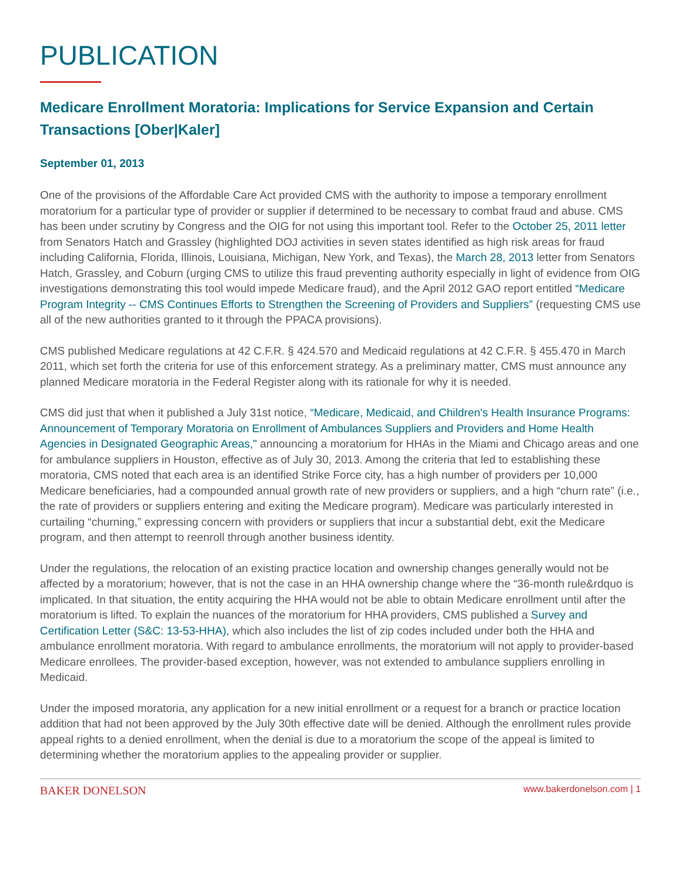PUBLICATION
Medicare Enrollment Moratoria: Implications for Service Expansion and Certain Transactions [Ober|Kaler]
September 01, 2013
One of the provisions of the Affordable Care Act provided CMS with the authority to impose a temporary enrollment moratorium for a particular type of provider or supplier if determined to be necessary to combat fraud and abuse. CMS has been under scrutiny by Congress and the OIG for not using this important tool. Refer to the October 25, 2011 letter from Senators Hatch and Grassley (highlighted DOJ activities in seven states identified as high risk areas for fraud including California, Florida, Illinois, Louisiana, Michigan, New York, and Texas), the March 28, 2013 letter from Senators Hatch, Grassley, and Coburn (urging CMS to utilize this fraud preventing authority especially in light of evidence from OIG investigations demonstrating this tool would impede Medicare fraud), and the April 2012 GAO report entitled “Medicare Program Integrity -- CMS Continues Efforts to Strengthen the Screening of Providers and Suppliers” (requesting CMS use all of the new authorities granted to it through the PPACA provisions).
CMS published Medicare regulations at 42 C.F.R. § 424.570 and Medicaid regulations at 42 C.F.R. § 455.470 in March 2011, which set forth the criteria for use of this enforcement strategy. As a preliminary matter, CMS must announce any planned Medicare moratoria in the Federal Register along with its rationale for why it is needed.
CMS did just that when it published a July 31st notice, “Medicare, Medicaid, and Children's Health Insurance Programs: Announcement of Temporary Moratoria on Enrollment of Ambulances Suppliers and Providers and Home Health Agencies in Designated Geographic Areas," announcing a moratorium for HHAs in the Miami and Chicago areas and one for ambulance suppliers in Houston, effective as of July 30, 2013. Among the criteria that led to establishing these moratoria, CMS noted that each area is an identified Strike Force city, has a high number of providers per 10,000 Medicare beneficiaries, had a compounded annual growth rate of new providers or suppliers, and a high “churn rate” (i.e., the rate of providers or suppliers entering and exiting the Medicare program). Medicare was particularly interested in curtailing “churning,” expressing concern with providers or suppliers that incur a substantial debt, exit the Medicare program, and then attempt to reenroll through another business identity.
Under the regulations, the relocation of an existing practice location and ownership changes generally would not be affected by a moratorium; however, that is not the case in an HHA ownership change where the “36-month rule&rdquo is implicated. In that situation, the entity acquiring the HHA would not be able to obtain Medicare enrollment until after the moratorium is lifted. To explain the nuances of the moratorium for HHA providers, CMS published a Survey and Certification Letter (S&C: 13-53-HHA), which also includes the list of zip codes included under both the HHA and ambulance enrollment moratoria. With regard to ambulance enrollments, the moratorium will not apply to provider-based Medicare enrollees. The provider-based exception, however, was not extended to ambulance suppliers enrolling in Medicaid.
Under the imposed moratoria, any application for a new initial enrollment or a request for a branch or practice location addition that had not been approved by the July 30th effective date will be denied. Although the enrollment rules provide appeal rights to a denied enrollment, when the denial is due to a moratorium the scope of the appeal is limited to determining whether the moratorium applies to the appealing provider or supplier.
BAKER DONELSON www.bakerdonelson.com | 1